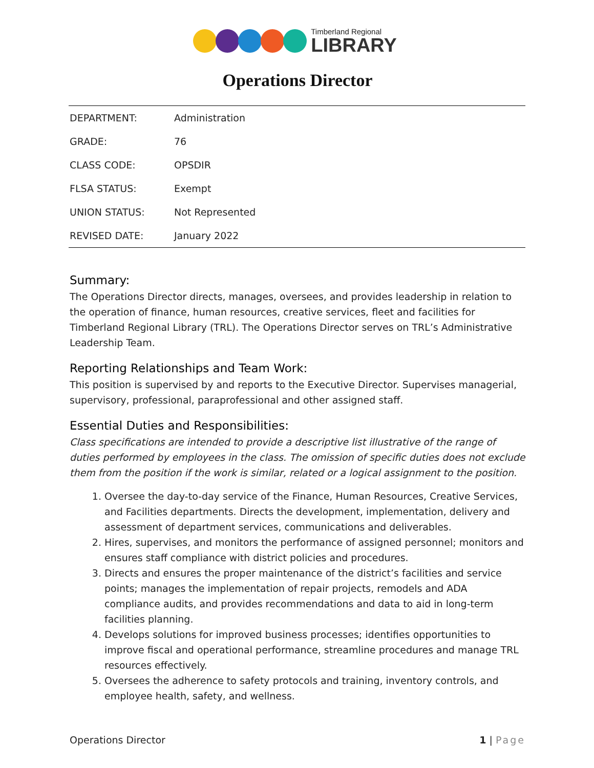Timberland Regional
LIBRARY
Operations Director
| DEPARTMENT: | Administration |
| GRADE: | 76 |
| CLASS CODE: | OPSDIR |
| FLSA STATUS: | Exempt |
| UNION STATUS: | Not Represented |
| REVISED DATE: | January 2022 |
Summary:
The Operations Director directs, manages, oversees, and provides leadership in relation to the operation of finance, human resources, creative services, fleet and facilities for Timberland Regional Library (TRL). The Operations Director serves on TRL’s Administrative Leadership Team.
Reporting Relationships and Team Work:
This position is supervised by and reports to the Executive Director. Supervises managerial, supervisory, professional, paraprofessional and other assigned staff.
Essential Duties and Responsibilities:
Class specifications are intended to provide a descriptive list illustrative of the range of duties performed by employees in the class. The omission of specific duties does not exclude them from the position if the work is similar, related or a logical assignment to the position.
1. Oversee the day-to-day service of the Finance, Human Resources, Creative Services, and Facilities departments. Directs the development, implementation, delivery and assessment of department services, communications and deliverables.
2. Hires, supervises, and monitors the performance of assigned personnel; monitors and ensures staff compliance with district policies and procedures.
3. Directs and ensures the proper maintenance of the district’s facilities and service points; manages the implementation of repair projects, remodels and ADA compliance audits, and provides recommendations and data to aid in long-term facilities planning.
4. Develops solutions for improved business processes; identifies opportunities to improve fiscal and operational performance, streamline procedures and manage TRL resources effectively.
5. Oversees the adherence to safety protocols and training, inventory controls, and employee health, safety, and wellness.
Operations Director 1 | Page